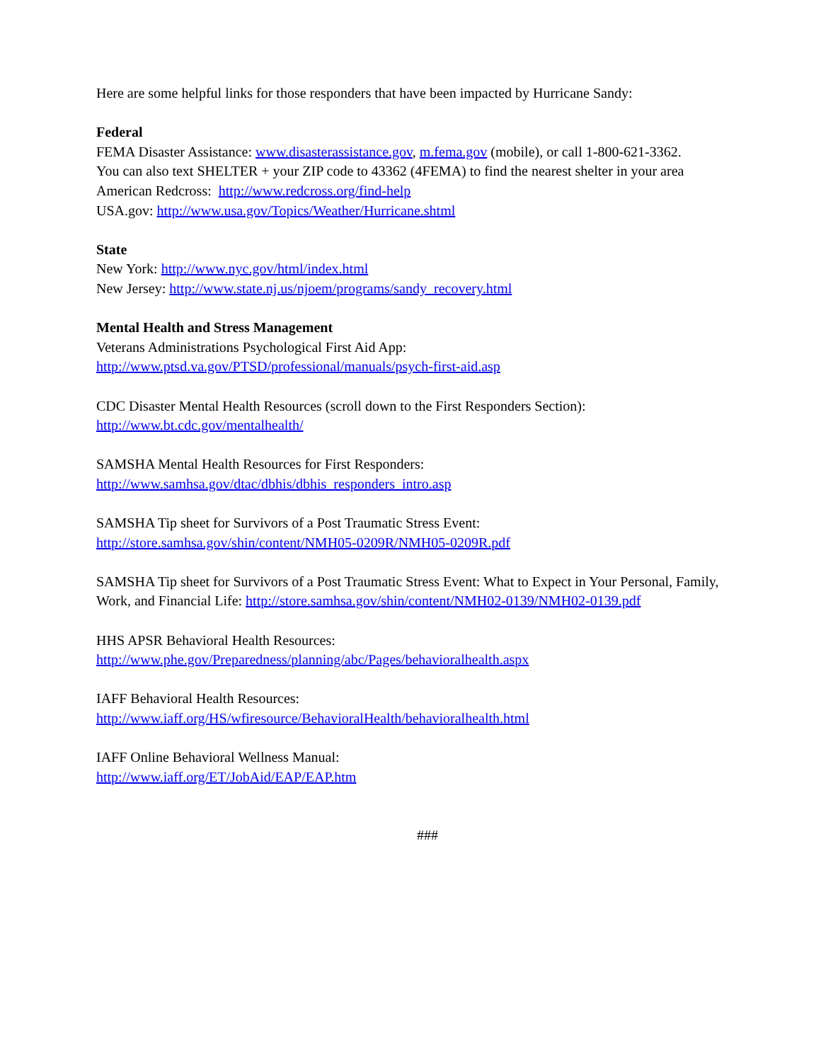Here are some helpful links for those responders that have been impacted by Hurricane Sandy:
Federal
FEMA Disaster Assistance: www.disasterassistance.gov, m.fema.gov (mobile), or call 1-800-621-3362.
You can also text SHELTER + your ZIP code to 43362 (4FEMA) to find the nearest shelter in your area
American Redcross: http://www.redcross.org/find-help
USA.gov: http://www.usa.gov/Topics/Weather/Hurricane.shtml
State
New York: http://www.nyc.gov/html/index.html
New Jersey: http://www.state.nj.us/njoem/programs/sandy_recovery.html
Mental Health and Stress Management
Veterans Administrations Psychological First Aid App:
http://www.ptsd.va.gov/PTSD/professional/manuals/psych-first-aid.asp
CDC Disaster Mental Health Resources (scroll down to the First Responders Section):
http://www.bt.cdc.gov/mentalhealth/
SAMSHA Mental Health Resources for First Responders:
http://www.samhsa.gov/dtac/dbhis/dbhis_responders_intro.asp
SAMSHA Tip sheet for Survivors of a Post Traumatic Stress Event:
http://store.samhsa.gov/shin/content/NMH05-0209R/NMH05-0209R.pdf
SAMSHA Tip sheet for Survivors of a Post Traumatic Stress Event: What to Expect in Your Personal, Family, Work, and Financial Life: http://store.samhsa.gov/shin/content/NMH02-0139/NMH02-0139.pdf
HHS APSR Behavioral Health Resources:
http://www.phe.gov/Preparedness/planning/abc/Pages/behavioralhealth.aspx
IAFF Behavioral Health Resources:
http://www.iaff.org/HS/wfiresource/BehavioralHealth/behavioralhealth.html
IAFF Online Behavioral Wellness Manual:
http://www.iaff.org/ET/JobAid/EAP/EAP.htm
###